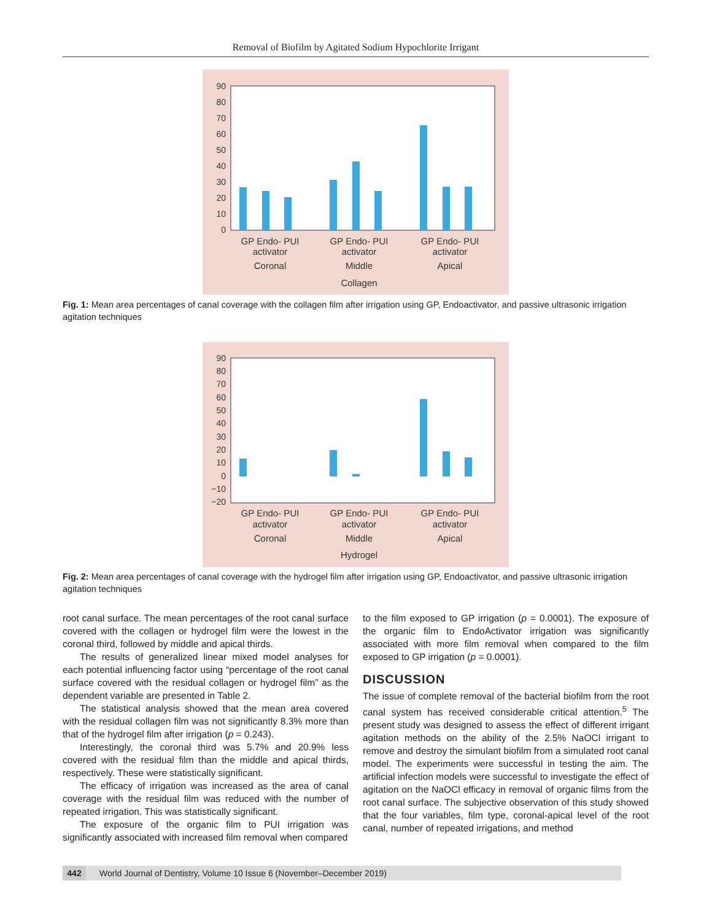Removal of Biofilm by Agitated Sodium Hypochlorite Irrigant
90
80
70
60
50
40
30
20
10
0
GP Endo- PUI
activator
Coronal
GP Endo- PUI
activator
Middle
GP Endo- PUI
activator
Apical
Collagen
Fig. 1: Mean area percentages of canal coverage with the collagen film after irrigation using GP, Endoactivator, and passive ultrasonic irrigation agitation techniques
90
80
70
60
50
40
30
20
10
0
−10
−20
GP Endo- PUI
activator
Coronal
GP Endo- PUI
activator
Middle
GP Endo- PUI
activator
Apical
Hydrogel
Fig. 2: Mean area percentages of canal coverage with the hydrogel film after irrigation using GP, Endoactivator, and passive ultrasonic irrigation agitation techniques
root canal surface. The mean percentages of the root canal surface covered with the collagen or hydrogel film were the lowest in the coronal third, followed by middle and apical thirds.
The results of generalized linear mixed model analyses for each potential influencing factor using “percentage of the root canal surface covered with the residual collagen or hydrogel film” as the dependent variable are presented in Table 2.
The statistical analysis showed that the mean area covered with the residual collagen film was not significantly 8.3% more than that of the hydrogel film after irrigation (p = 0.243).
Interestingly, the coronal third was 5.7% and 20.9% less covered with the residual film than the middle and apical thirds, respectively. These were statistically significant.
The efficacy of irrigation was increased as the area of canal coverage with the residual film was reduced with the number of repeated irrigation. This was statistically significant.
The exposure of the organic film to PUI irrigation was significantly associated with increased film removal when compared
to the film exposed to GP irrigation (p = 0.0001). The exposure of the organic film to EndoActivator irrigation was significantly associated with more film removal when compared to the film exposed to GP irrigation (p = 0.0001).
DISCUSSION
The issue of complete removal of the bacterial biofilm from the root canal system has received considerable critical attention.<sup>5</sup> The present study was designed to assess the effect of different irrigant agitation methods on the ability of the 2.5% NaOCl irrigant to remove and destroy the simulant biofilm from a simulated root canal model. The experiments were successful in testing the aim. The artificial infection models were successful to investigate the effect of agitation on the NaOCl efficacy in removal of organic films from the root canal surface. The subjective observation of this study showed that the four variables, film type, coronal-apical level of the root canal, number of repeated irrigations, and method
442 World Journal of Dentistry, Volume 10 Issue 6 (November–December 2019)